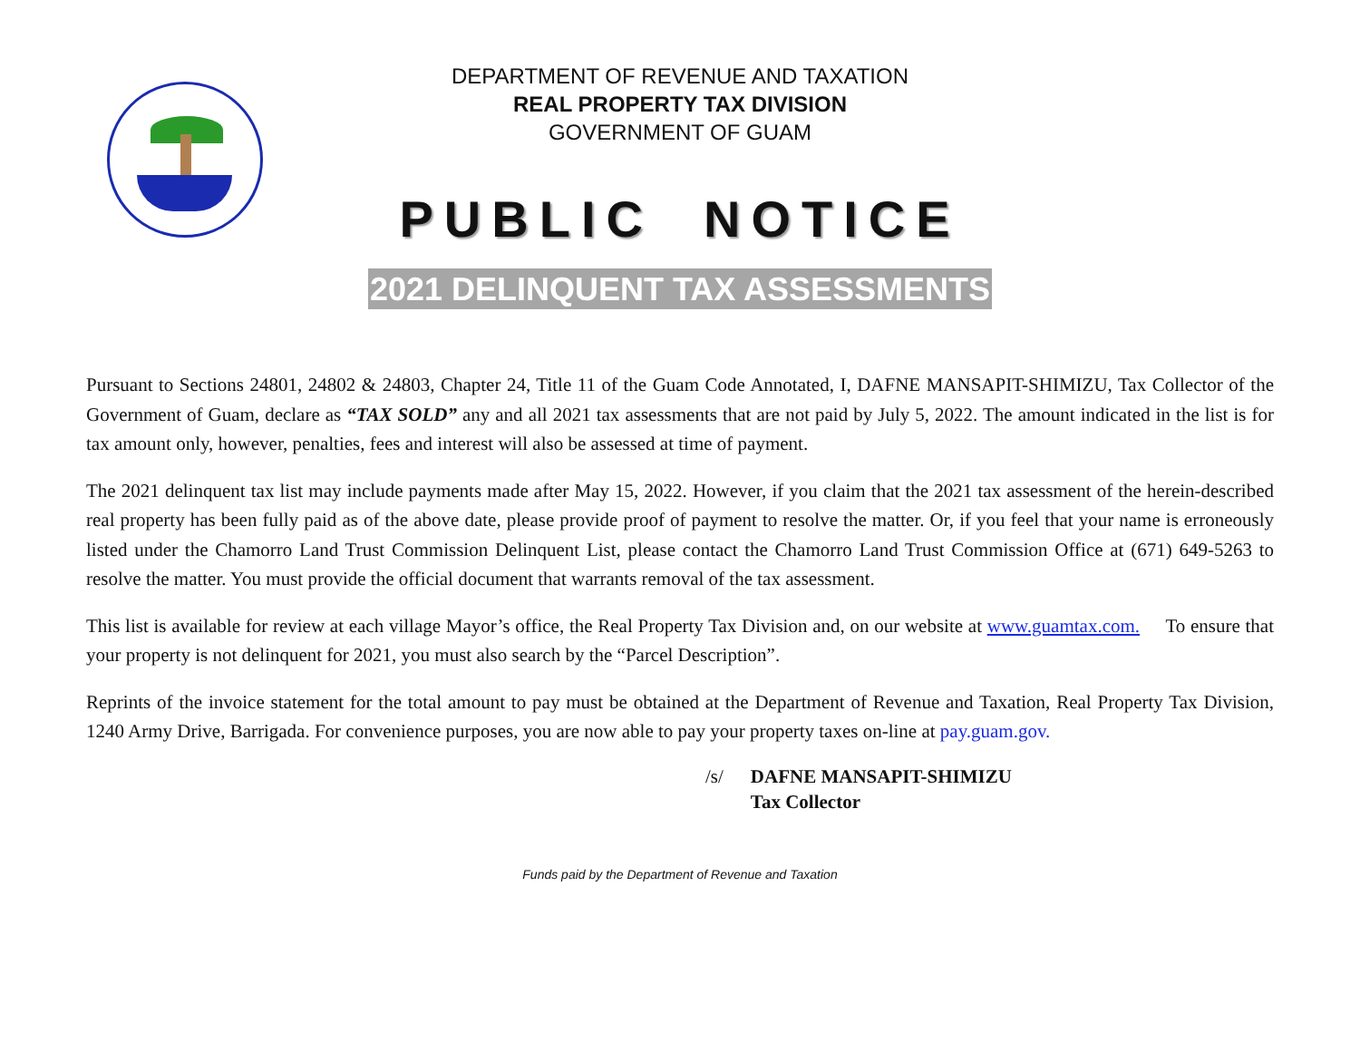DEPARTMENT OF REVENUE AND TAXATION
REAL PROPERTY TAX DIVISION
GOVERNMENT OF GUAM
PUBLIC NOTICE
2021 DELINQUENT TAX ASSESSMENTS
Pursuant to Sections 24801, 24802 & 24803, Chapter 24, Title 11 of the Guam Code Annotated, I, DAFNE MANSAPIT-SHIMIZU, Tax Collector of the Government of Guam, declare as “TAX SOLD” any and all 2021 tax assessments that are not paid by July 5, 2022. The amount indicated in the list is for tax amount only, however, penalties, fees and interest will also be assessed at time of payment.
The 2021 delinquent tax list may include payments made after May 15, 2022. However, if you claim that the 2021 tax assessment of the herein-described real property has been fully paid as of the above date, please provide proof of payment to resolve the matter. Or, if you feel that your name is erroneously listed under the Chamorro Land Trust Commission Delinquent List, please contact the Chamorro Land Trust Commission Office at (671) 649-5263 to resolve the matter. You must provide the official document that warrants removal of the tax assessment.
This list is available for review at each village Mayor’s office, the Real Property Tax Division and, on our website at www.guamtax.com. To ensure that your property is not delinquent for 2021, you must also search by the “Parcel Description”.
Reprints of the invoice statement for the total amount to pay must be obtained at the Department of Revenue and Taxation, Real Property Tax Division, 1240 Army Drive, Barrigada. For convenience purposes, you are now able to pay your property taxes on-line at pay.guam.gov.
/s/ DAFNE MANSAPIT-SHIMIZU
Tax Collector
Funds paid by the Department of Revenue and Taxation